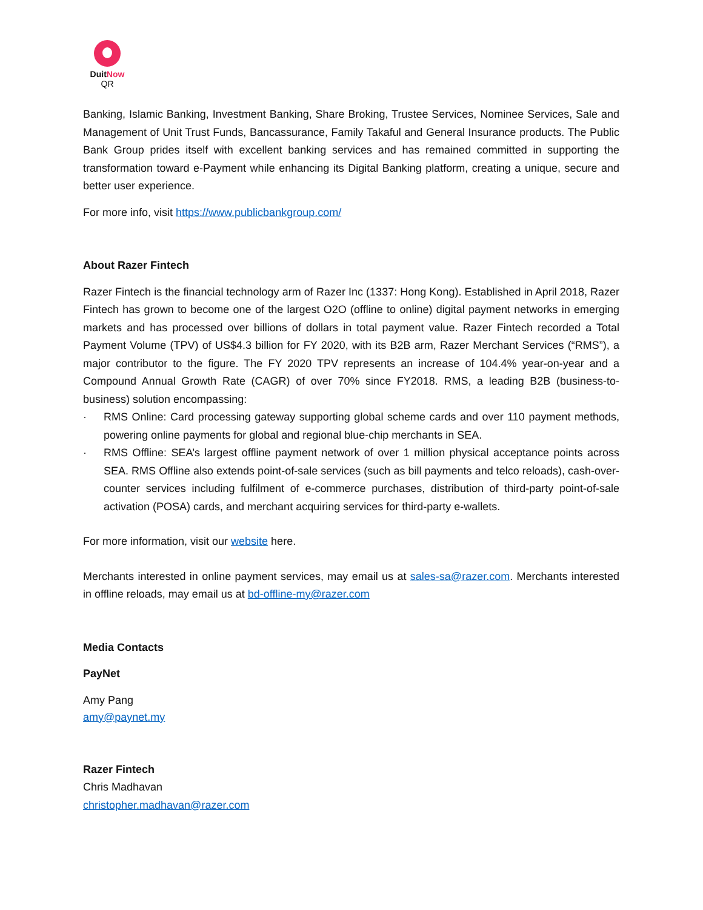Duit Now
QR
Banking, Islamic Banking, Investment Banking, Share Broking, Trustee Services, Nominee Services, Sale and Management of Unit Trust Funds, Bancassurance, Family Takaful and General Insurance products. The Public Bank Group prides itself with excellent banking services and has remained committed in supporting the transformation toward e-Payment while enhancing its Digital Banking platform, creating a unique, secure and better user experience.
For more info, visit https://www.publicbankgroup.com/
About Razer Fintech
Razer Fintech is the financial technology arm of Razer Inc (1337: Hong Kong). Established in April 2018, Razer Fintech has grown to become one of the largest O2O (offline to online) digital payment networks in emerging markets and has processed over billions of dollars in total payment value. Razer Fintech recorded a Total Payment Volume (TPV) of US$4.3 billion for FY 2020, with its B2B arm, Razer Merchant Services (“RMS”), a major contributor to the figure. The FY 2020 TPV represents an increase of 104.4% year-on-year and a Compound Annual Growth Rate (CAGR) of over 70% since FY2018. RMS, a leading B2B (business-to-business) solution encompassing:
· RMS Online: Card processing gateway supporting global scheme cards and over 110 payment methods, powering online payments for global and regional blue-chip merchants in SEA.
· RMS Offline: SEA’s largest offline payment network of over 1 million physical acceptance points across SEA. RMS Offline also extends point-of-sale services (such as bill payments and telco reloads), cash-over-counter services including fulfilment of e-commerce purchases, distribution of third-party point-of-sale activation (POSA) cards, and merchant acquiring services for third-party e-wallets.
For more information, visit our website here.
Merchants interested in online payment services, may email us at sales-sa@razer.com. Merchants interested in offline reloads, may email us at bd-offline-my@razer.com
Media Contacts
PayNet
Amy Pang
amy@paynet.my
Razer Fintech
Chris Madhavan
christopher.madhavan@razer.com